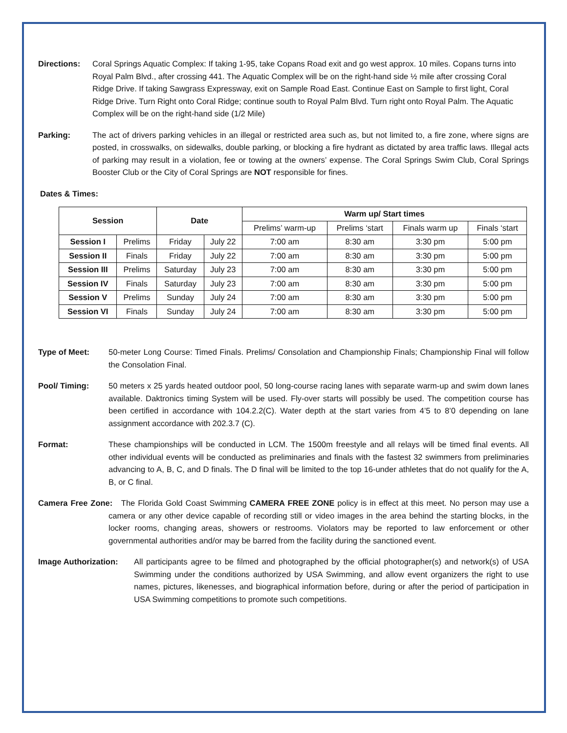Directions: Coral Springs Aquatic Complex: If taking 1-95, take Copans Road exit and go west approx. 10 miles. Copans turns into Royal Palm Blvd., after crossing 441. The Aquatic Complex will be on the right-hand side ½ mile after crossing Coral Ridge Drive. If taking Sawgrass Expressway, exit on Sample Road East. Continue East on Sample to first light, Coral Ridge Drive. Turn Right onto Coral Ridge; continue south to Royal Palm Blvd. Turn right onto Royal Palm. The Aquatic Complex will be on the right-hand side (1/2 Mile)
Parking: The act of drivers parking vehicles in an illegal or restricted area such as, but not limited to, a fire zone, where signs are posted, in crosswalks, on sidewalks, double parking, or blocking a fire hydrant as dictated by area traffic laws. Illegal acts of parking may result in a violation, fee or towing at the owners’ expense. The Coral Springs Swim Club, Coral Springs Booster Club or the City of Coral Springs are NOT responsible for fines.
Dates & Times:
| Session | | Date | | Warm up/ Start times | | | |
| --- | --- | --- | --- | --- | --- | --- | --- |
| | | | | Prelims’ warm-up | Prelims ‘start | Finals warm up | Finals ‘start |
| Session I | Prelims | Friday | July 22 | 7:00 am | 8:30 am | 3:30 pm | 5:00 pm |
| Session II | Finals | Friday | July 22 | 7:00 am | 8:30 am | 3:30 pm | 5:00 pm |
| Session III | Prelims | Saturday | July 23 | 7:00 am | 8:30 am | 3:30 pm | 5:00 pm |
| Session IV | Finals | Saturday | July 23 | 7:00 am | 8:30 am | 3:30 pm | 5:00 pm |
| Session V | Prelims | Sunday | July 24 | 7:00 am | 8:30 am | 3:30 pm | 5:00 pm |
| Session VI | Finals | Sunday | July 24 | 7:00 am | 8:30 am | 3:30 pm | 5:00 pm |
Type of Meet: 50-meter Long Course: Timed Finals. Prelims/ Consolation and Championship Finals; Championship Final will follow the Consolation Final.
Pool/ Timing: 50 meters x 25 yards heated outdoor pool, 50 long-course racing lanes with separate warm-up and swim down lanes available. Daktronics timing System will be used. Fly-over starts will possibly be used. The competition course has been certified in accordance with 104.2.2(C). Water depth at the start varies from 4’5 to 8’0 depending on lane assignment accordance with 202.3.7 (C).
Format: These championships will be conducted in LCM. The 1500m freestyle and all relays will be timed final events. All other individual events will be conducted as preliminaries and finals with the fastest 32 swimmers from preliminaries advancing to A, B, C, and D finals. The D final will be limited to the top 16-under athletes that do not qualify for the A, B, or C final.
Camera Free Zone: The Florida Gold Coast Swimming CAMERA FREE ZONE policy is in effect at this meet. No person may use a camera or any other device capable of recording still or video images in the area behind the starting blocks, in the locker rooms, changing areas, showers or restrooms. Violators may be reported to law enforcement or other governmental authorities and/or may be barred from the facility during the sanctioned event.
Image Authorization:
All participants agree to be filmed and photographed by the official photographer(s) and network(s) of USA Swimming under the conditions authorized by USA Swimming, and allow event organizers the right to use names, pictures, likenesses, and biographical information before, during or after the period of participation in USA Swimming competitions to promote such competitions.